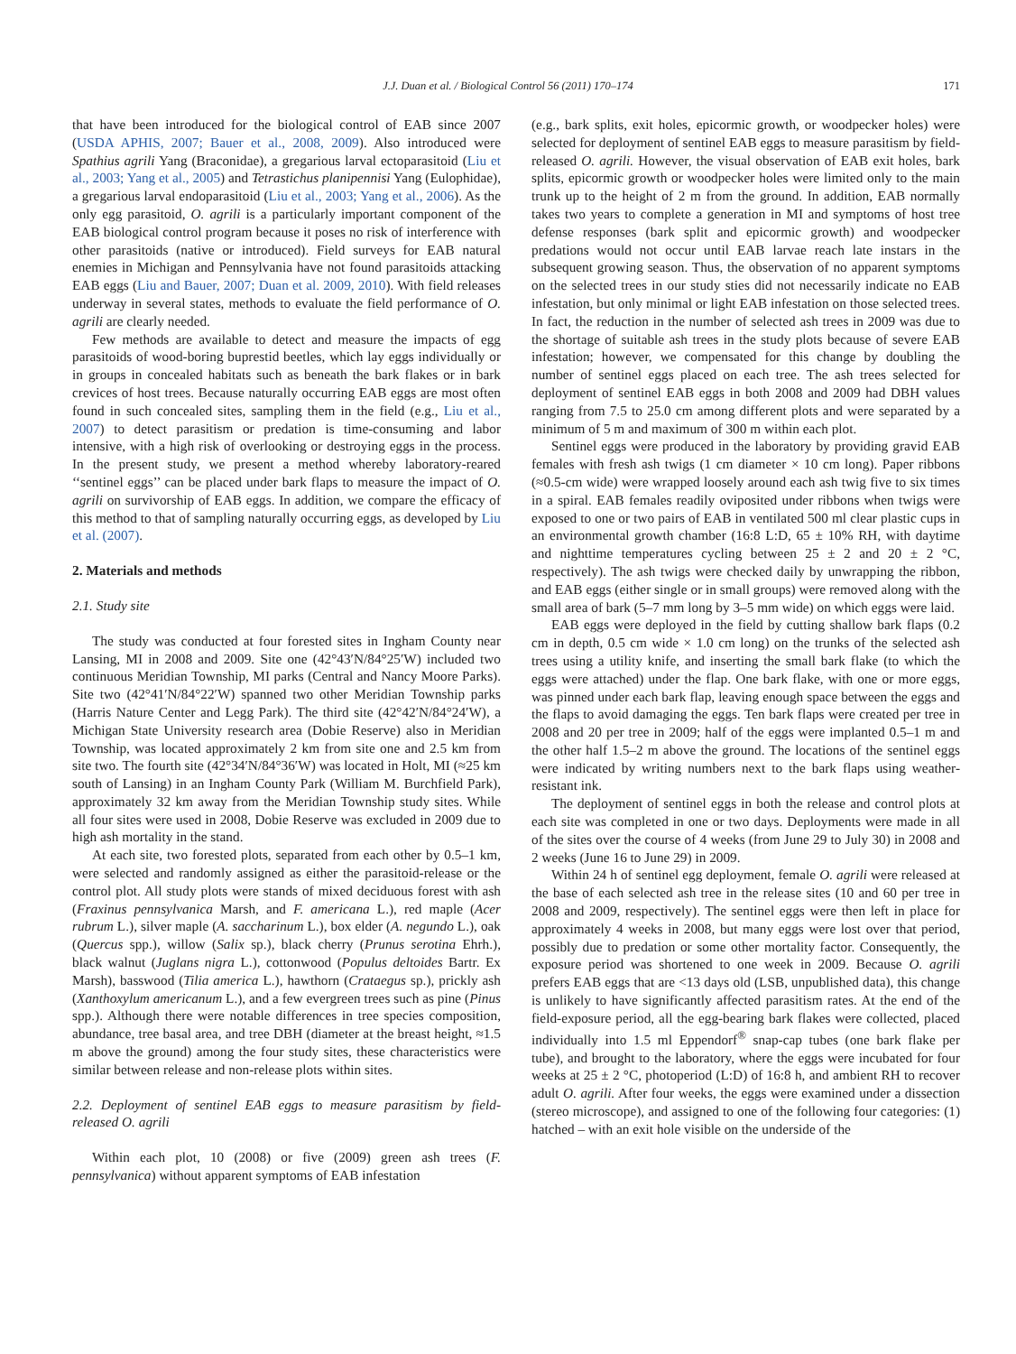J.J. Duan et al. / Biological Control 56 (2011) 170–174 171
that have been introduced for the biological control of EAB since 2007 (USDA APHIS, 2007; Bauer et al., 2008, 2009). Also introduced were Spathius agrili Yang (Braconidae), a gregarious larval ectoparasitoid (Liu et al., 2003; Yang et al., 2005) and Tetrastichus planipennisi Yang (Eulophidae), a gregarious larval endoparasitoid (Liu et al., 2003; Yang et al., 2006). As the only egg parasitoid, O. agrili is a particularly important component of the EAB biological control program because it poses no risk of interference with other parasitoids (native or introduced). Field surveys for EAB natural enemies in Michigan and Pennsylvania have not found parasitoids attacking EAB eggs (Liu and Bauer, 2007; Duan et al. 2009, 2010). With field releases underway in several states, methods to evaluate the field performance of O. agrili are clearly needed.
Few methods are available to detect and measure the impacts of egg parasitoids of wood-boring buprestid beetles, which lay eggs individually or in groups in concealed habitats such as beneath the bark flakes or in bark crevices of host trees. Because naturally occurring EAB eggs are most often found in such concealed sites, sampling them in the field (e.g., Liu et al., 2007) to detect parasitism or predation is time-consuming and labor intensive, with a high risk of overlooking or destroying eggs in the process. In the present study, we present a method whereby laboratory-reared ‘‘sentinel eggs’’ can be placed under bark flaps to measure the impact of O. agrili on survivorship of EAB eggs. In addition, we compare the efficacy of this method to that of sampling naturally occurring eggs, as developed by Liu et al. (2007).
2. Materials and methods
2.1. Study site
The study was conducted at four forested sites in Ingham County near Lansing, MI in 2008 and 2009. Site one (42°43′N/84°25′W) included two continuous Meridian Township, MI parks (Central and Nancy Moore Parks). Site two (42°41′N/84°22′W) spanned two other Meridian Township parks (Harris Nature Center and Legg Park). The third site (42°42′N/84°24′W), a Michigan State University research area (Dobie Reserve) also in Meridian Township, was located approximately 2 km from site one and 2.5 km from site two. The fourth site (42°34′N/84°36′W) was located in Holt, MI (≈25 km south of Lansing) in an Ingham County Park (William M. Burchfield Park), approximately 32 km away from the Meridian Township study sites. While all four sites were used in 2008, Dobie Reserve was excluded in 2009 due to high ash mortality in the stand.
At each site, two forested plots, separated from each other by 0.5–1 km, were selected and randomly assigned as either the parasitoid-release or the control plot. All study plots were stands of mixed deciduous forest with ash (Fraxinus pennsylvanica Marsh, and F. americana L.), red maple (Acer rubrum L.), silver maple (A. saccharinum L.), box elder (A. negundo L.), oak (Quercus spp.), willow (Salix sp.), black cherry (Prunus serotina Ehrh.), black walnut (Juglans nigra L.), cottonwood (Populus deltoides Bartr. Ex Marsh), basswood (Tilia america L.), hawthorn (Crataegus sp.), prickly ash (Xanthoxylum americanum L.), and a few evergreen trees such as pine (Pinus spp.). Although there were notable differences in tree species composition, abundance, tree basal area, and tree DBH (diameter at the breast height, ≈1.5 m above the ground) among the four study sites, these characteristics were similar between release and non-release plots within sites.
2.2. Deployment of sentinel EAB eggs to measure parasitism by field-released O. agrili
Within each plot, 10 (2008) or five (2009) green ash trees (F. pennsylvanica) without apparent symptoms of EAB infestation
(e.g., bark splits, exit holes, epicormic growth, or woodpecker holes) were selected for deployment of sentinel EAB eggs to measure parasitism by field-released O. agrili. However, the visual observation of EAB exit holes, bark splits, epicormic growth or woodpecker holes were limited only to the main trunk up to the height of 2 m from the ground. In addition, EAB normally takes two years to complete a generation in MI and symptoms of host tree defense responses (bark split and epicormic growth) and woodpecker predations would not occur until EAB larvae reach late instars in the subsequent growing season. Thus, the observation of no apparent symptoms on the selected trees in our study sties did not necessarily indicate no EAB infestation, but only minimal or light EAB infestation on those selected trees. In fact, the reduction in the number of selected ash trees in 2009 was due to the shortage of suitable ash trees in the study plots because of severe EAB infestation; however, we compensated for this change by doubling the number of sentinel eggs placed on each tree. The ash trees selected for deployment of sentinel EAB eggs in both 2008 and 2009 had DBH values ranging from 7.5 to 25.0 cm among different plots and were separated by a minimum of 5 m and maximum of 300 m within each plot.
Sentinel eggs were produced in the laboratory by providing gravid EAB females with fresh ash twigs (1 cm diameter × 10 cm long). Paper ribbons (≈0.5-cm wide) were wrapped loosely around each ash twig five to six times in a spiral. EAB females readily oviposited under ribbons when twigs were exposed to one or two pairs of EAB in ventilated 500 ml clear plastic cups in an environmental growth chamber (16:8 L:D, 65 ± 10% RH, with daytime and nighttime temperatures cycling between 25 ± 2 and 20 ± 2 °C, respectively). The ash twigs were checked daily by unwrapping the ribbon, and EAB eggs (either single or in small groups) were removed along with the small area of bark (5–7 mm long by 3–5 mm wide) on which eggs were laid.
EAB eggs were deployed in the field by cutting shallow bark flaps (0.2 cm in depth, 0.5 cm wide × 1.0 cm long) on the trunks of the selected ash trees using a utility knife, and inserting the small bark flake (to which the eggs were attached) under the flap. One bark flake, with one or more eggs, was pinned under each bark flap, leaving enough space between the eggs and the flaps to avoid damaging the eggs. Ten bark flaps were created per tree in 2008 and 20 per tree in 2009; half of the eggs were implanted 0.5–1 m and the other half 1.5–2 m above the ground. The locations of the sentinel eggs were indicated by writing numbers next to the bark flaps using weather-resistant ink.
The deployment of sentinel eggs in both the release and control plots at each site was completed in one or two days. Deployments were made in all of the sites over the course of 4 weeks (from June 29 to July 30) in 2008 and 2 weeks (June 16 to June 29) in 2009.
Within 24 h of sentinel egg deployment, female O. agrili were released at the base of each selected ash tree in the release sites (10 and 60 per tree in 2008 and 2009, respectively). The sentinel eggs were then left in place for approximately 4 weeks in 2008, but many eggs were lost over that period, possibly due to predation or some other mortality factor. Consequently, the exposure period was shortened to one week in 2009. Because O. agrili prefers EAB eggs that are <13 days old (LSB, unpublished data), this change is unlikely to have significantly affected parasitism rates. At the end of the field-exposure period, all the egg-bearing bark flakes were collected, placed individually into 1.5 ml Eppendorf<sup>®</sup> snap-cap tubes (one bark flake per tube), and brought to the laboratory, where the eggs were incubated for four weeks at 25 ± 2 °C, photoperiod (L:D) of 16:8 h, and ambient RH to recover adult O. agrili. After four weeks, the eggs were examined under a dissection (stereo microscope), and assigned to one of the following four categories: (1) hatched – with an exit hole visible on the underside of the